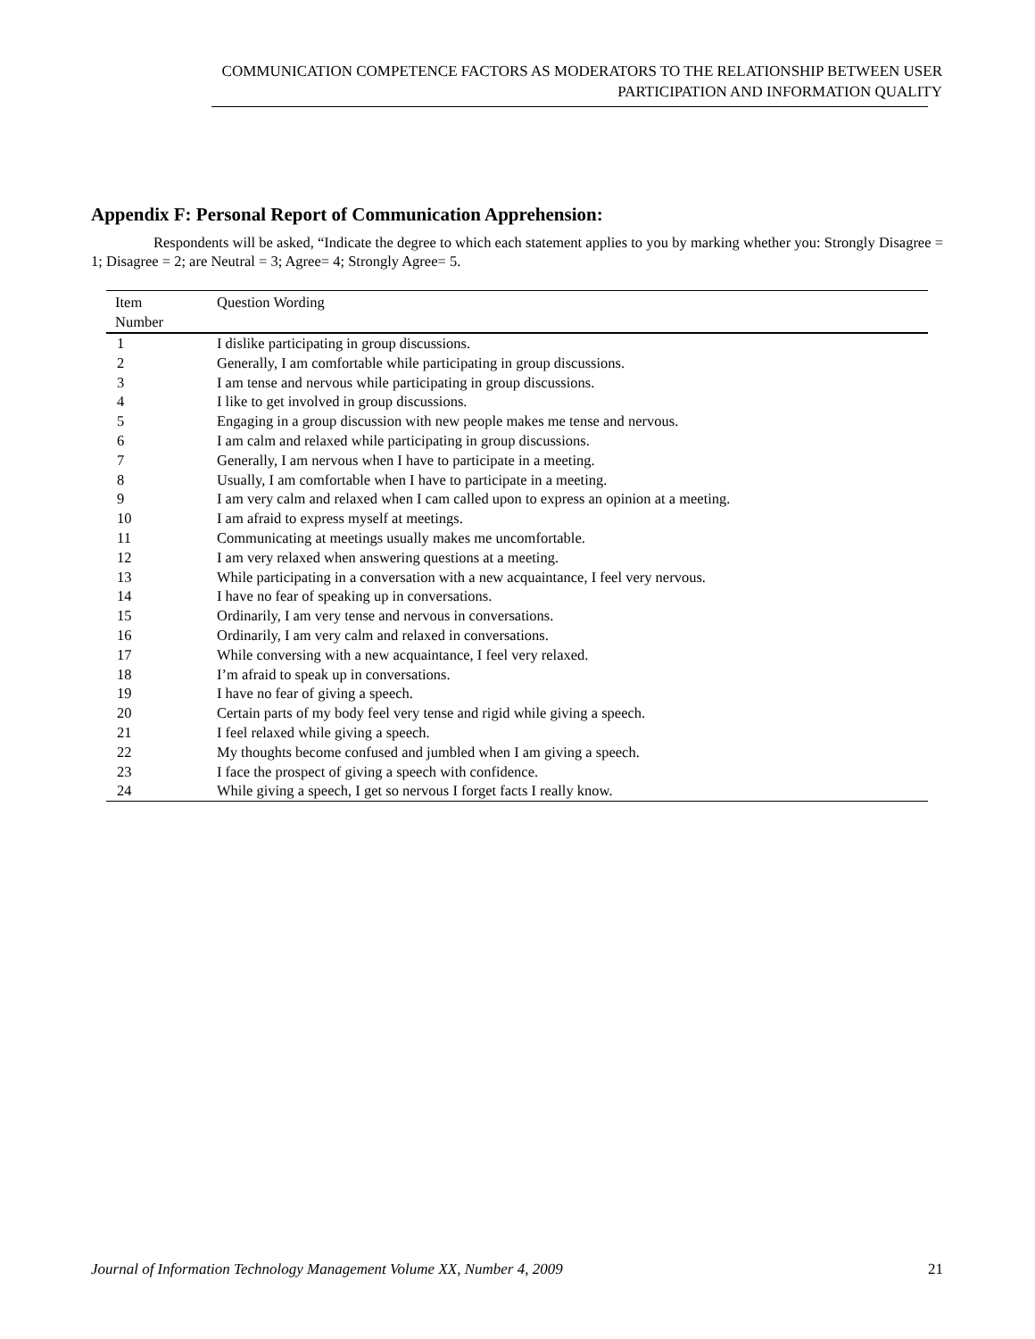COMMUNICATION COMPETENCE FACTORS AS MODERATORS TO THE RELATIONSHIP BETWEEN USER
PARTICIPATION AND INFORMATION QUALITY
Appendix F: Personal Report of Communication Apprehension:
Respondents will be asked, “Indicate the degree to which each statement applies to you by marking whether you: Strongly Disagree = 1; Disagree = 2; are Neutral = 3; Agree= 4; Strongly Agree= 5.
| Item Number | Question Wording |
| --- | --- |
| 1 | I dislike participating in group discussions. |
| 2 | Generally, I am comfortable while participating in group discussions. |
| 3 | I am tense and nervous while participating in group discussions. |
| 4 | I like to get involved in group discussions. |
| 5 | Engaging in a group discussion with new people makes me tense and nervous. |
| 6 | I am calm and relaxed while participating in group discussions. |
| 7 | Generally, I am nervous when I have to participate in a meeting. |
| 8 | Usually, I am comfortable when I have to participate in a meeting. |
| 9 | I am very calm and relaxed when I cam called upon to express an opinion at a meeting. |
| 10 | I am afraid to express myself at meetings. |
| 11 | Communicating at meetings usually makes me uncomfortable. |
| 12 | I am very relaxed when answering questions at a meeting. |
| 13 | While participating in a conversation with a new acquaintance, I feel very nervous. |
| 14 | I have no fear of speaking up in conversations. |
| 15 | Ordinarily, I am very tense and nervous in conversations. |
| 16 | Ordinarily, I am very calm and relaxed in conversations. |
| 17 | While conversing with a new acquaintance, I feel very relaxed. |
| 18 | I’m afraid to speak up in conversations. |
| 19 | I have no fear of giving a speech. |
| 20 | Certain parts of my body feel very tense and rigid while giving a speech. |
| 21 | I feel relaxed while giving a speech. |
| 22 | My thoughts become confused and jumbled when I am giving a speech. |
| 23 | I face the prospect of giving a speech with confidence. |
| 24 | While giving a speech, I get so nervous I forget facts I really know. |
Journal of Information Technology Management Volume XX, Number 4, 2009 21